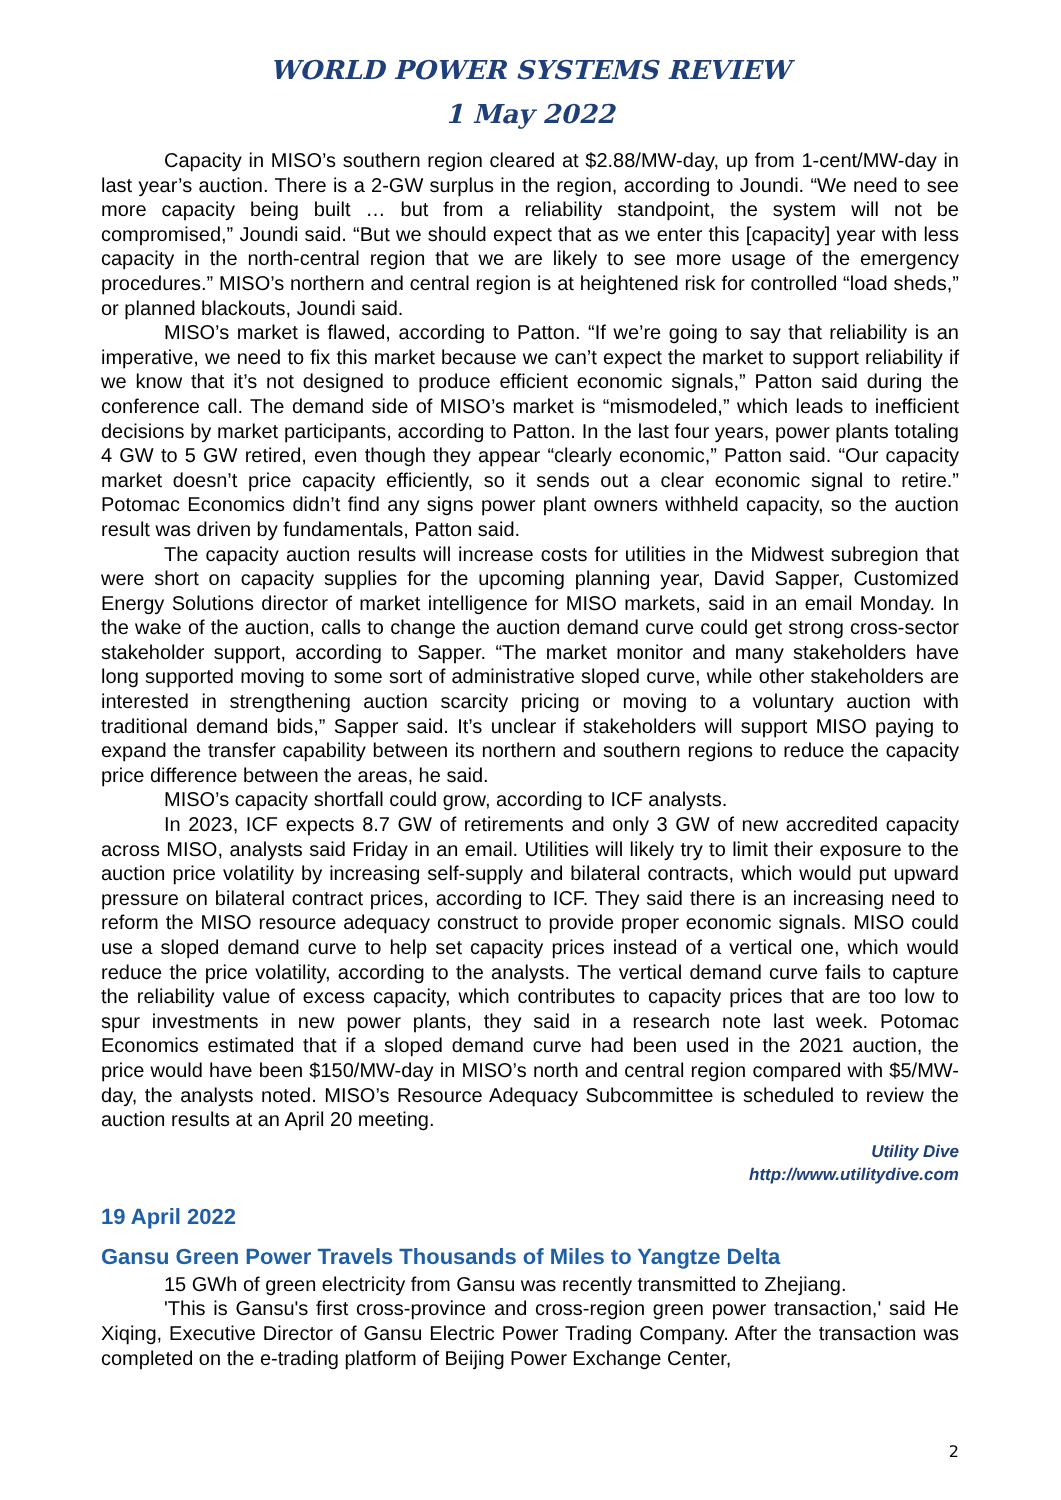WORLD POWER SYSTEMS REVIEW
1 May 2022
Capacity in MISO’s southern region cleared at $2.88/MW-day, up from 1-cent/MW-day in last year’s auction. There is a 2-GW surplus in the region, according to Joundi. “We need to see more capacity being built … but from a reliability standpoint, the system will not be compromised,” Joundi said. “But we should expect that as we enter this [capacity] year with less capacity in the north-central region that we are likely to see more usage of the emergency procedures.” MISO’s northern and central region is at heightened risk for controlled “load sheds,” or planned blackouts, Joundi said.
MISO’s market is flawed, according to Patton. “If we’re going to say that reliability is an imperative, we need to fix this market because we can’t expect the market to support reliability if we know that it’s not designed to produce efficient economic signals,” Patton said during the conference call. The demand side of MISO’s market is “mismodeled,” which leads to inefficient decisions by market participants, according to Patton. In the last four years, power plants totaling 4 GW to 5 GW retired, even though they appear “clearly economic,” Patton said. “Our capacity market doesn’t price capacity efficiently, so it sends out a clear economic signal to retire.” Potomac Economics didn’t find any signs power plant owners withheld capacity, so the auction result was driven by fundamentals, Patton said.
The capacity auction results will increase costs for utilities in the Midwest subregion that were short on capacity supplies for the upcoming planning year, David Sapper, Customized Energy Solutions director of market intelligence for MISO markets, said in an email Monday. In the wake of the auction, calls to change the auction demand curve could get strong cross-sector stakeholder support, according to Sapper. “The market monitor and many stakeholders have long supported moving to some sort of administrative sloped curve, while other stakeholders are interested in strengthening auction scarcity pricing or moving to a voluntary auction with traditional demand bids,” Sapper said. It’s unclear if stakeholders will support MISO paying to expand the transfer capability between its northern and southern regions to reduce the capacity price difference between the areas, he said.
MISO’s capacity shortfall could grow, according to ICF analysts.
In 2023, ICF expects 8.7 GW of retirements and only 3 GW of new accredited capacity across MISO, analysts said Friday in an email. Utilities will likely try to limit their exposure to the auction price volatility by increasing self-supply and bilateral contracts, which would put upward pressure on bilateral contract prices, according to ICF. They said there is an increasing need to reform the MISO resource adequacy construct to provide proper economic signals. MISO could use a sloped demand curve to help set capacity prices instead of a vertical one, which would reduce the price volatility, according to the analysts. The vertical demand curve fails to capture the reliability value of excess capacity, which contributes to capacity prices that are too low to spur investments in new power plants, they said in a research note last week. Potomac Economics estimated that if a sloped demand curve had been used in the 2021 auction, the price would have been $150/MW-day in MISO’s north and central region compared with $5/MW-day, the analysts noted. MISO’s Resource Adequacy Subcommittee is scheduled to review the auction results at an April 20 meeting.
Utility Dive
http://www.utilitydive.com
19 April 2022
Gansu Green Power Travels Thousands of Miles to Yangtze Delta
15 GWh of green electricity from Gansu was recently transmitted to Zhejiang.
'This is Gansu's first cross-province and cross-region green power transaction,' said He Xiqing, Executive Director of Gansu Electric Power Trading Company. After the transaction was completed on the e-trading platform of Beijing Power Exchange Center,
2